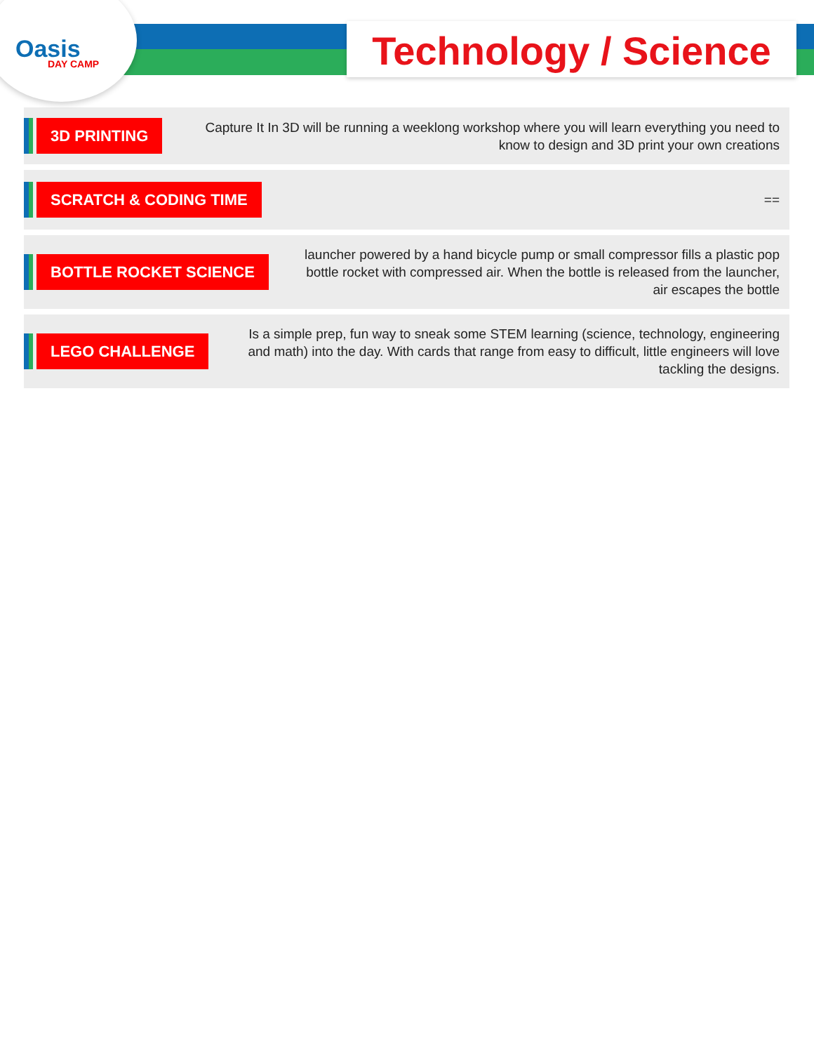Oasis
DAY CAMP
Technology / Science
3D PRINTING
Capture It In 3D will be running a weeklong workshop where you will learn everything you need to know to design and 3D print your own creations
SCRATCH & CODING TIME
==
BOTTLE ROCKET SCIENCE
launcher powered by a hand bicycle pump or small compressor fills a plastic pop bottle rocket with compressed air. When the bottle is released from the launcher, air escapes the bottle
LEGO CHALLENGE
Is a simple prep, fun way to sneak some STEM learning (science, technology, engineering and math) into the day. With cards that range from easy to difficult, little engineers will love tackling the designs.